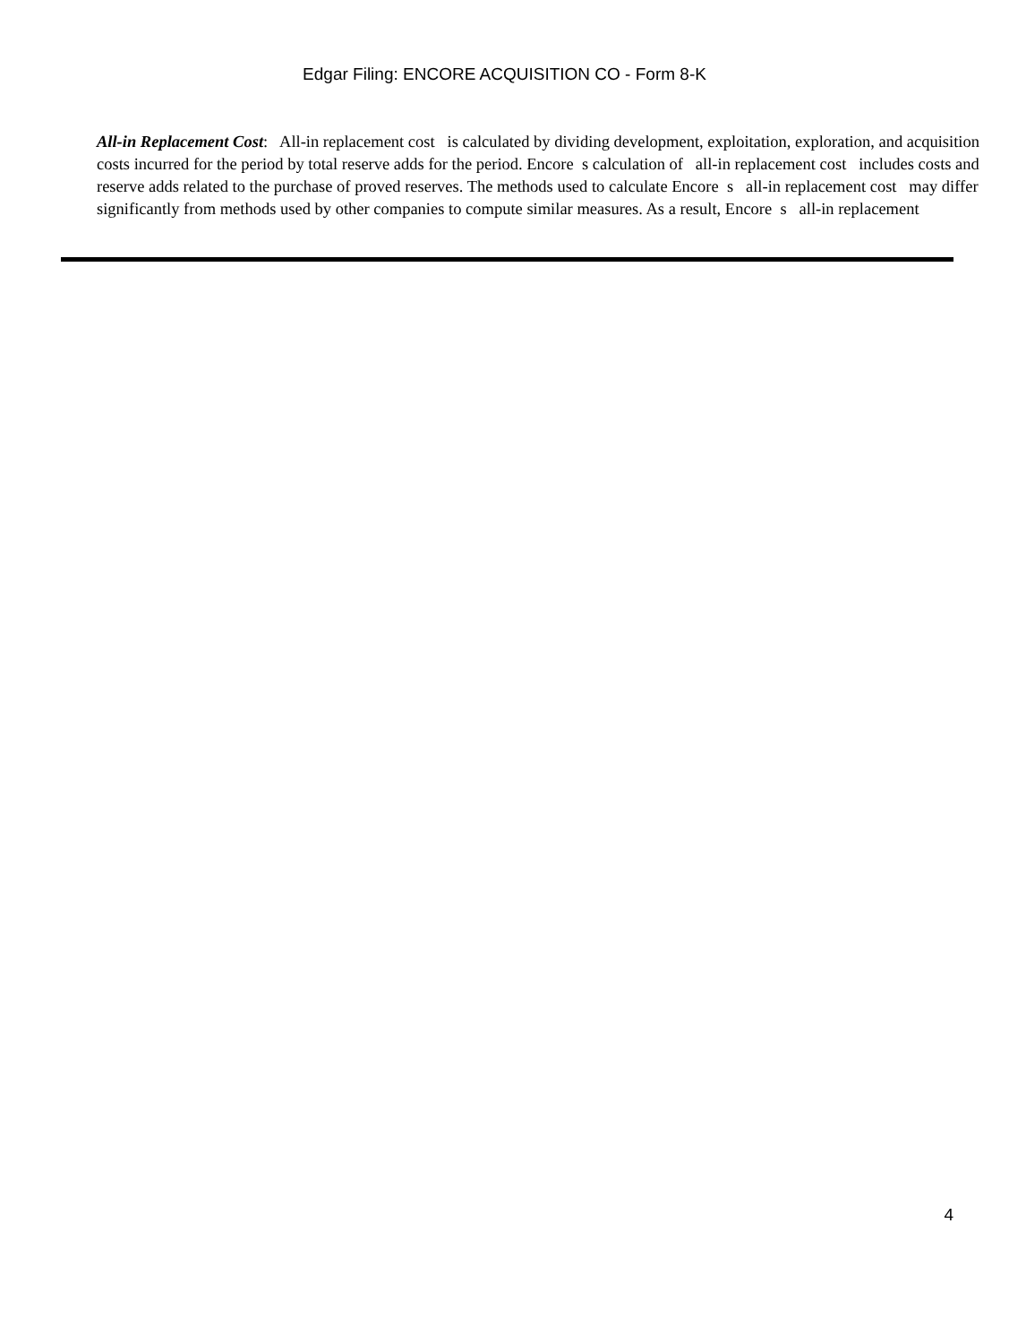Edgar Filing: ENCORE ACQUISITION CO - Form 8-K
All-in Replacement Cost: All-in replacement cost is calculated by dividing development, exploitation, exploration, and acquisition costs incurred for the period by total reserve adds for the period. Encore s calculation of all-in replacement cost includes costs and reserve adds related to the purchase of proved reserves. The methods used to calculate Encore s all-in replacement cost may differ significantly from methods used by other companies to compute similar measures. As a result, Encore s all-in replacement
4